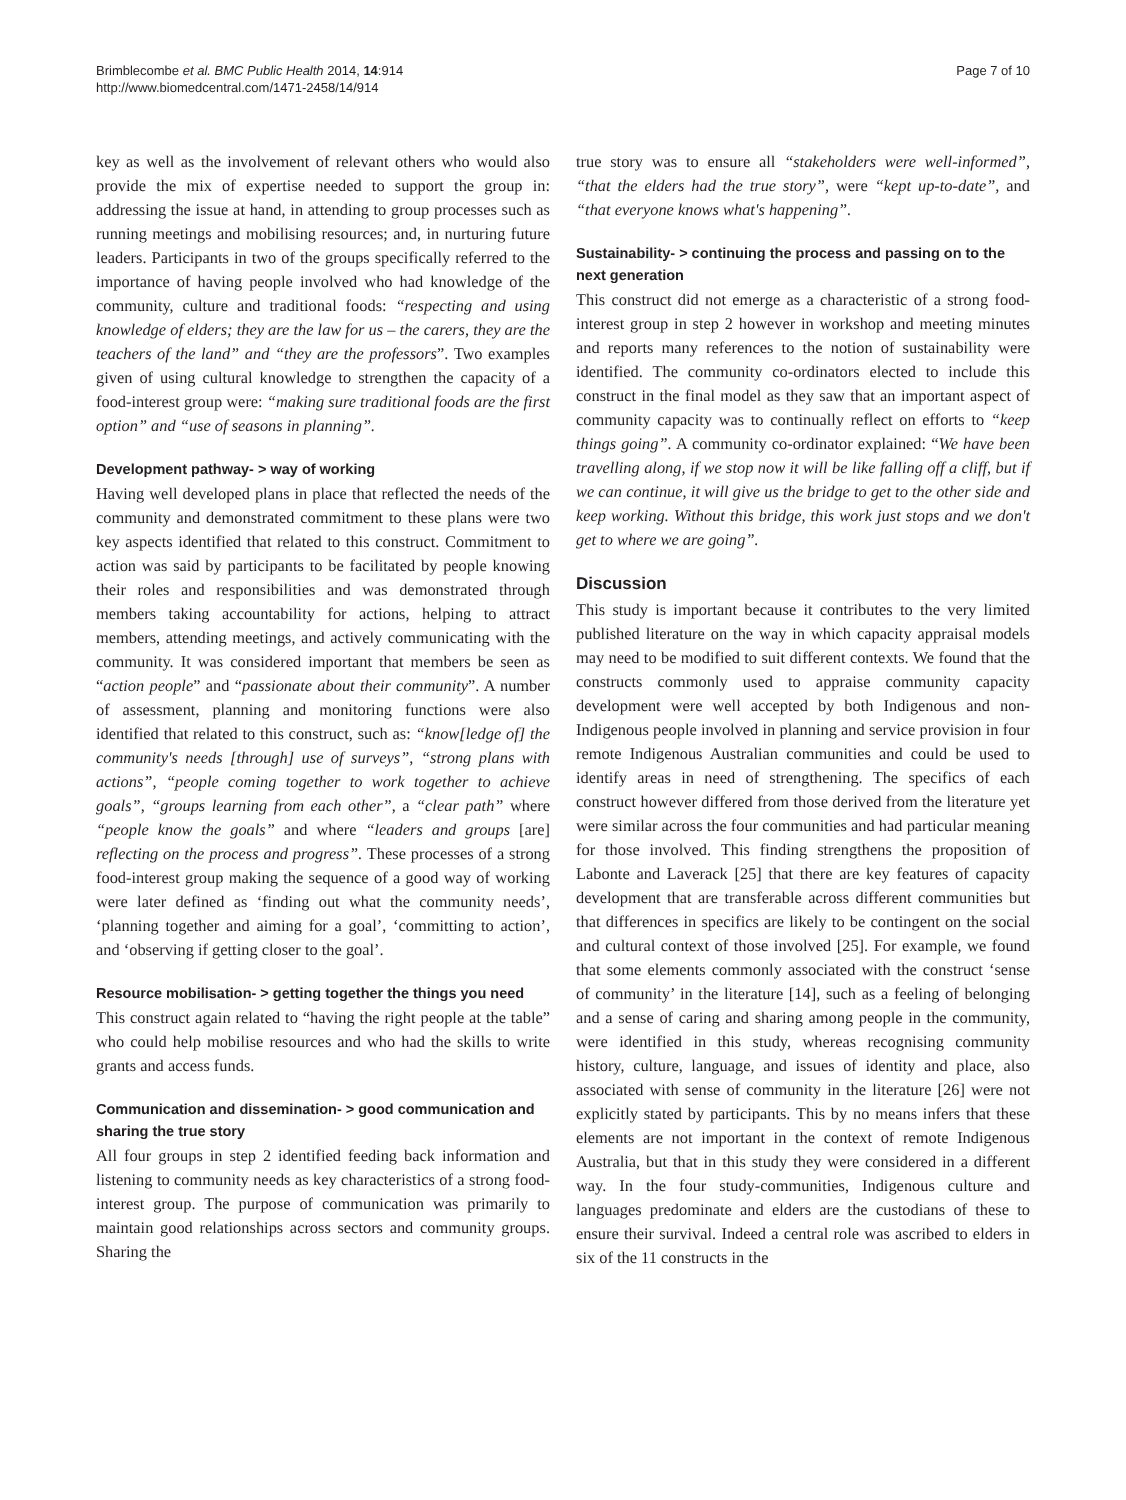Brimblecombe et al. BMC Public Health 2014, 14:914
http://www.biomedcentral.com/1471-2458/14/914
Page 7 of 10
key as well as the involvement of relevant others who would also provide the mix of expertise needed to support the group in: addressing the issue at hand, in attending to group processes such as running meetings and mobilising resources; and, in nurturing future leaders. Participants in two of the groups specifically referred to the importance of having people involved who had knowledge of the community, culture and traditional foods: “respecting and using knowledge of elders; they are the law for us – the carers, they are the teachers of the land” and “they are the professors”. Two examples given of using cultural knowledge to strengthen the capacity of a food-interest group were: “making sure traditional foods are the first option” and “use of seasons in planning”.
Development pathway- > way of working
Having well developed plans in place that reflected the needs of the community and demonstrated commitment to these plans were two key aspects identified that related to this construct. Commitment to action was said by participants to be facilitated by people knowing their roles and responsibilities and was demonstrated through members taking accountability for actions, helping to attract members, attending meetings, and actively communicating with the community. It was considered important that members be seen as “action people” and “passionate about their community”. A number of assessment, planning and monitoring functions were also identified that related to this construct, such as: “know[ledge of] the community's needs [through] use of surveys”, “strong plans with actions”, “people coming together to work together to achieve goals”, “groups learning from each other”, a “clear path” where “people know the goals” and where “leaders and groups [are] reflecting on the process and progress”. These processes of a strong food-interest group making the sequence of a good way of working were later defined as ‘finding out what the community needs’, ‘planning together and aiming for a goal’, ‘committing to action’, and ‘observing if getting closer to the goal’.
Resource mobilisation- > getting together the things you need
This construct again related to “having the right people at the table” who could help mobilise resources and who had the skills to write grants and access funds.
Communication and dissemination- > good communication and sharing the true story
All four groups in step 2 identified feeding back information and listening to community needs as key characteristics of a strong food-interest group. The purpose of communication was primarily to maintain good relationships across sectors and community groups. Sharing the
true story was to ensure all “stakeholders were well-informed”, “that the elders had the true story”, were “kept up-to-date”, and “that everyone knows what's happening”.
Sustainability- > continuing the process and passing on to the next generation
This construct did not emerge as a characteristic of a strong food-interest group in step 2 however in workshop and meeting minutes and reports many references to the notion of sustainability were identified. The community co-ordinators elected to include this construct in the final model as they saw that an important aspect of community capacity was to continually reflect on efforts to “keep things going”. A community co-ordinator explained: “We have been travelling along, if we stop now it will be like falling off a cliff, but if we can continue, it will give us the bridge to get to the other side and keep working. Without this bridge, this work just stops and we don't get to where we are going”.
Discussion
This study is important because it contributes to the very limited published literature on the way in which capacity appraisal models may need to be modified to suit different contexts. We found that the constructs commonly used to appraise community capacity development were well accepted by both Indigenous and non-Indigenous people involved in planning and service provision in four remote Indigenous Australian communities and could be used to identify areas in need of strengthening. The specifics of each construct however differed from those derived from the literature yet were similar across the four communities and had particular meaning for those involved. This finding strengthens the proposition of Labonte and Laverack [25] that there are key features of capacity development that are transferable across different communities but that differences in specifics are likely to be contingent on the social and cultural context of those involved [25]. For example, we found that some elements commonly associated with the construct ‘sense of community’ in the literature [14], such as a feeling of belonging and a sense of caring and sharing among people in the community, were identified in this study, whereas recognising community history, culture, language, and issues of identity and place, also associated with sense of community in the literature [26] were not explicitly stated by participants. This by no means infers that these elements are not important in the context of remote Indigenous Australia, but that in this study they were considered in a different way. In the four study-communities, Indigenous culture and languages predominate and elders are the custodians of these to ensure their survival. Indeed a central role was ascribed to elders in six of the 11 constructs in the